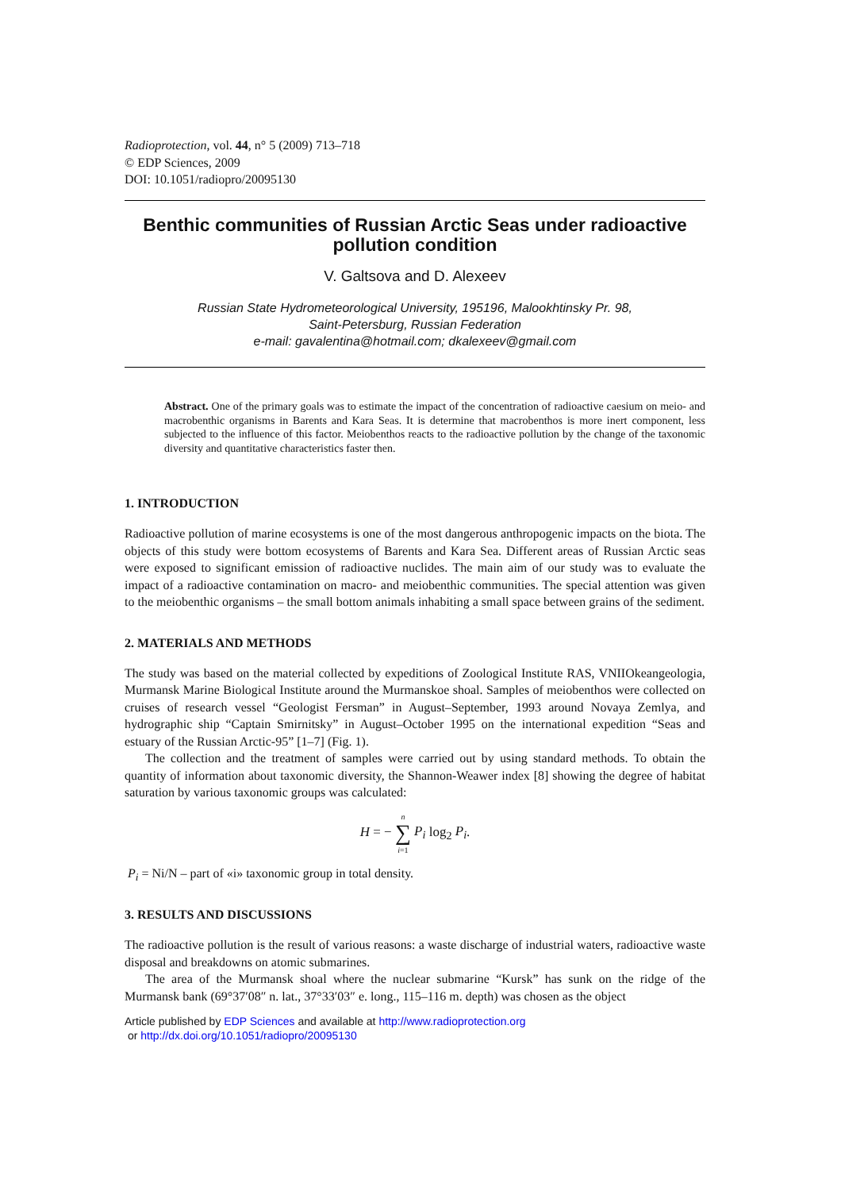Radioprotection, vol. 44, n° 5 (2009) 713–718
© EDP Sciences, 2009
DOI: 10.1051/radiopro/20095130
Benthic communities of Russian Arctic Seas under radioactive pollution condition
V. Galtsova and D. Alexeev
Russian State Hydrometeorological University, 195196, Malookhtinsky Pr. 98,
Saint-Petersburg, Russian Federation
e-mail: gavalentina@hotmail.com; dkalexeev@gmail.com
Abstract. One of the primary goals was to estimate the impact of the concentration of radioactive caesium on meio- and macrobenthic organisms in Barents and Kara Seas. It is determine that macrobenthos is more inert component, less subjected to the influence of this factor. Meiobenthos reacts to the radioactive pollution by the change of the taxonomic diversity and quantitative characteristics faster then.
1. INTRODUCTION
Radioactive pollution of marine ecosystems is one of the most dangerous anthropogenic impacts on the biota. The objects of this study were bottom ecosystems of Barents and Kara Sea. Different areas of Russian Arctic seas were exposed to significant emission of radioactive nuclides. The main aim of our study was to evaluate the impact of a radioactive contamination on macro- and meiobenthic communities. The special attention was given to the meiobenthic organisms – the small bottom animals inhabiting a small space between grains of the sediment.
2. MATERIALS AND METHODS
The study was based on the material collected by expeditions of Zoological Institute RAS, VNIIOkeangeologia, Murmansk Marine Biological Institute around the Murmanskoe shoal. Samples of meiobenthos were collected on cruises of research vessel “Geologist Fersman” in August–September, 1993 around Novaya Zemlya, and hydrographic ship “Captain Smirnitsky” in August–October 1995 on the international expedition “Seas and estuary of the Russian Arctic-95” [1–7] (Fig. 1).
The collection and the treatment of samples were carried out by using standard methods. To obtain the quantity of information about taxonomic diversity, the Shannon-Weawer index [8] showing the degree of habitat saturation by various taxonomic groups was calculated:
H = − n
∑
i=1 P<sub>i</sub> log<sub>2</sub> P<sub>i</sub>.
P<sub>i</sub> = Ni/N – part of «i» taxonomic group in total density.
3. RESULTS AND DISCUSSIONS
The radioactive pollution is the result of various reasons: a waste discharge of industrial waters, radioactive waste disposal and breakdowns on atomic submarines.
The area of the Murmansk shoal where the nuclear submarine “Kursk” has sunk on the ridge of the Murmansk bank (69°37′08″ n. lat., 37°33′03″ e. long., 115–116 m. depth) was chosen as the object
Article published by EDP Sciences and available at http://www.radioprotection.org
or http://dx.doi.org/10.1051/radiopro/20095130